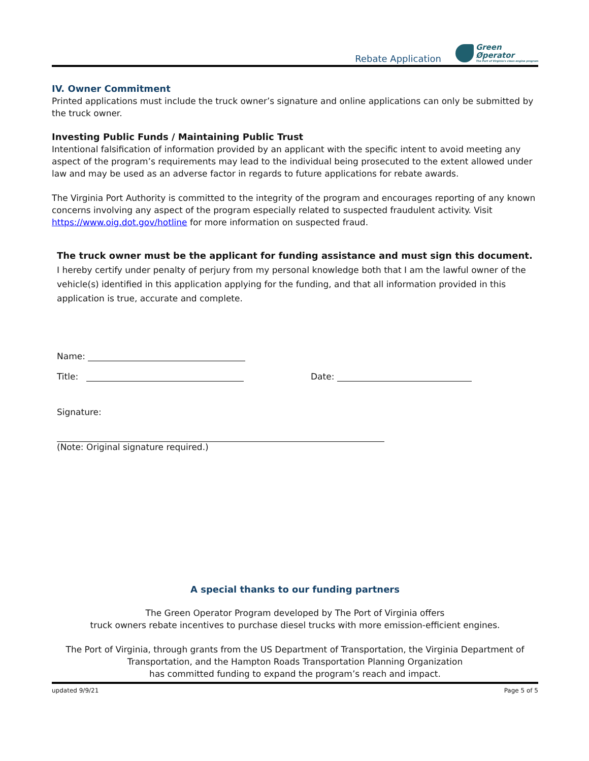Rebate Application
Green
Øperator
The Port of Virginia's clean engine program
IV. Owner Commitment
Printed applications must include the truck owner’s signature and online applications can only be submitted by the truck owner.
Investing Public Funds / Maintaining Public Trust
Intentional falsification of information provided by an applicant with the specific intent to avoid meeting any aspect of the program’s requirements may lead to the individual being prosecuted to the extent allowed under law and may be used as an adverse factor in regards to future applications for rebate awards.
The Virginia Port Authority is committed to the integrity of the program and encourages reporting of any known concerns involving any aspect of the program especially related to suspected fraudulent activity. Visit https://www.oig.dot.gov/hotline for more information on suspected fraud.
The truck owner must be the applicant for funding assistance and must sign this document.
I hereby certify under penalty of perjury from my personal knowledge both that I am the lawful owner of the vehicle(s) identified in this application applying for the funding, and that all information provided in this application is true, accurate and complete.
Name:
Title: Date:
Signature:
(Note: Original signature required.)
A special thanks to our funding partners
The Green Operator Program developed by The Port of Virginia offers
truck owners rebate incentives to purchase diesel trucks with more emission-efficient engines.
The Port of Virginia, through grants from the US Department of Transportation, the Virginia Department of Transportation, and the Hampton Roads Transportation Planning Organization
has committed funding to expand the program’s reach and impact.
updated 9/9/21 Page 5 of 5